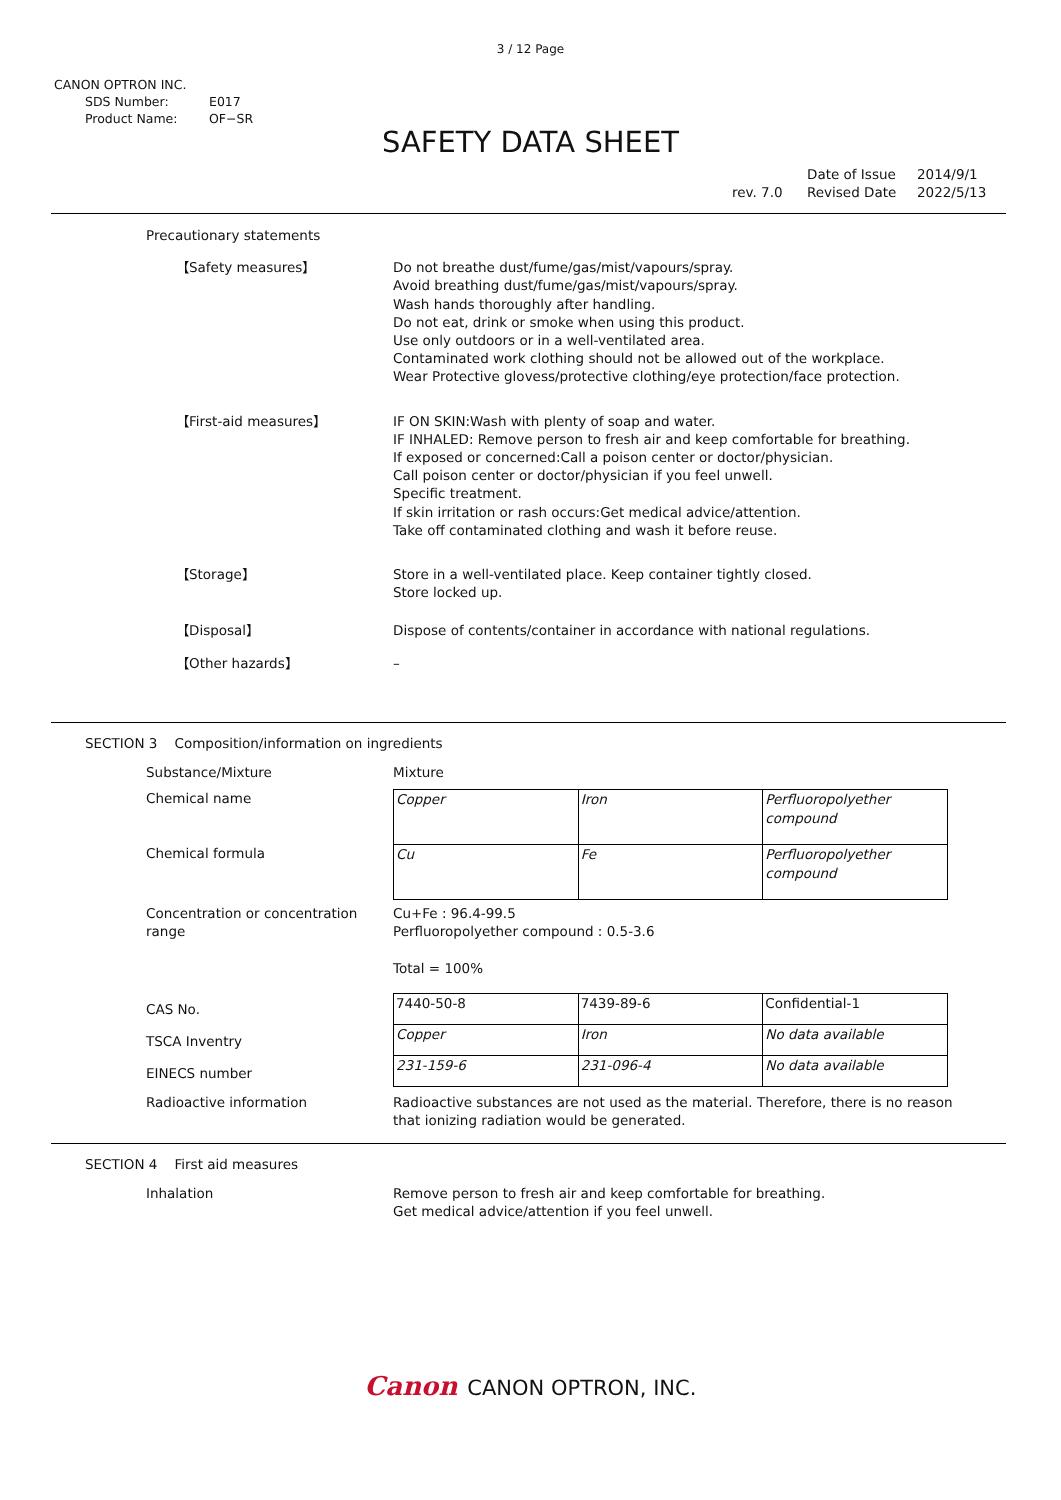3 / 12 Page
CANON OPTRON INC.
SDS Number: E017
Product Name: OF−SR
SAFETY DATA SHEET
rev. 7.0 Date of Issue
Revised Date 2014/9/1
2022/5/13
Precautionary statements
【Safety measures】 Do not breathe dust/fume/gas/mist/vapours/spray.
Avoid breathing dust/fume/gas/mist/vapours/spray.
Wash hands thoroughly after handling.
Do not eat, drink or smoke when using this product.
Use only outdoors or in a well-ventilated area.
Contaminated work clothing should not be allowed out of the workplace.
Wear Protective glovess/protective clothing/eye protection/face protection.
【First-aid measures】 IF ON SKIN:Wash with plenty of soap and water.
IF INHALED: Remove person to fresh air and keep comfortable for breathing.
If exposed or concerned:Call a poison center or doctor/physician.
Call poison center or doctor/physician if you feel unwell.
Specific treatment.
If skin irritation or rash occurs:Get medical advice/attention.
Take off contaminated clothing and wash it before reuse.
【Storage】 Store in a well-ventilated place. Keep container tightly closed.
Store locked up.
【Disposal】 Dispose of contents/container in accordance with national regulations.
【Other hazards】 –
SECTION 3 Composition/information on ingredients
Substance/Mixture Mixture
Chemical name
Chemical formula
| Copper | Iron | Perfluoropolyether compound |
| Cu | Fe | Perfluoropolyether compound |
Concentration or concentration range
Cu+Fe : 96.4-99.5
Perfluoropolyether compound : 0.5-3.6
Total = 100%
CAS No.
TSCA Inventry
EINECS number
| 7440-50-8 | 7439-89-6 | Confidential-1 |
| Copper | Iron | No data available |
| 231-159-6 | 231-096-4 | No data available |
Radioactive information Radioactive substances are not used as the material. Therefore, there is no reason that ionizing radiation would be generated.
SECTION 4 First aid measures
Inhalation Remove person to fresh air and keep comfortable for breathing.
Get medical advice/attention if you feel unwell.
Canon CANON OPTRON, INC.